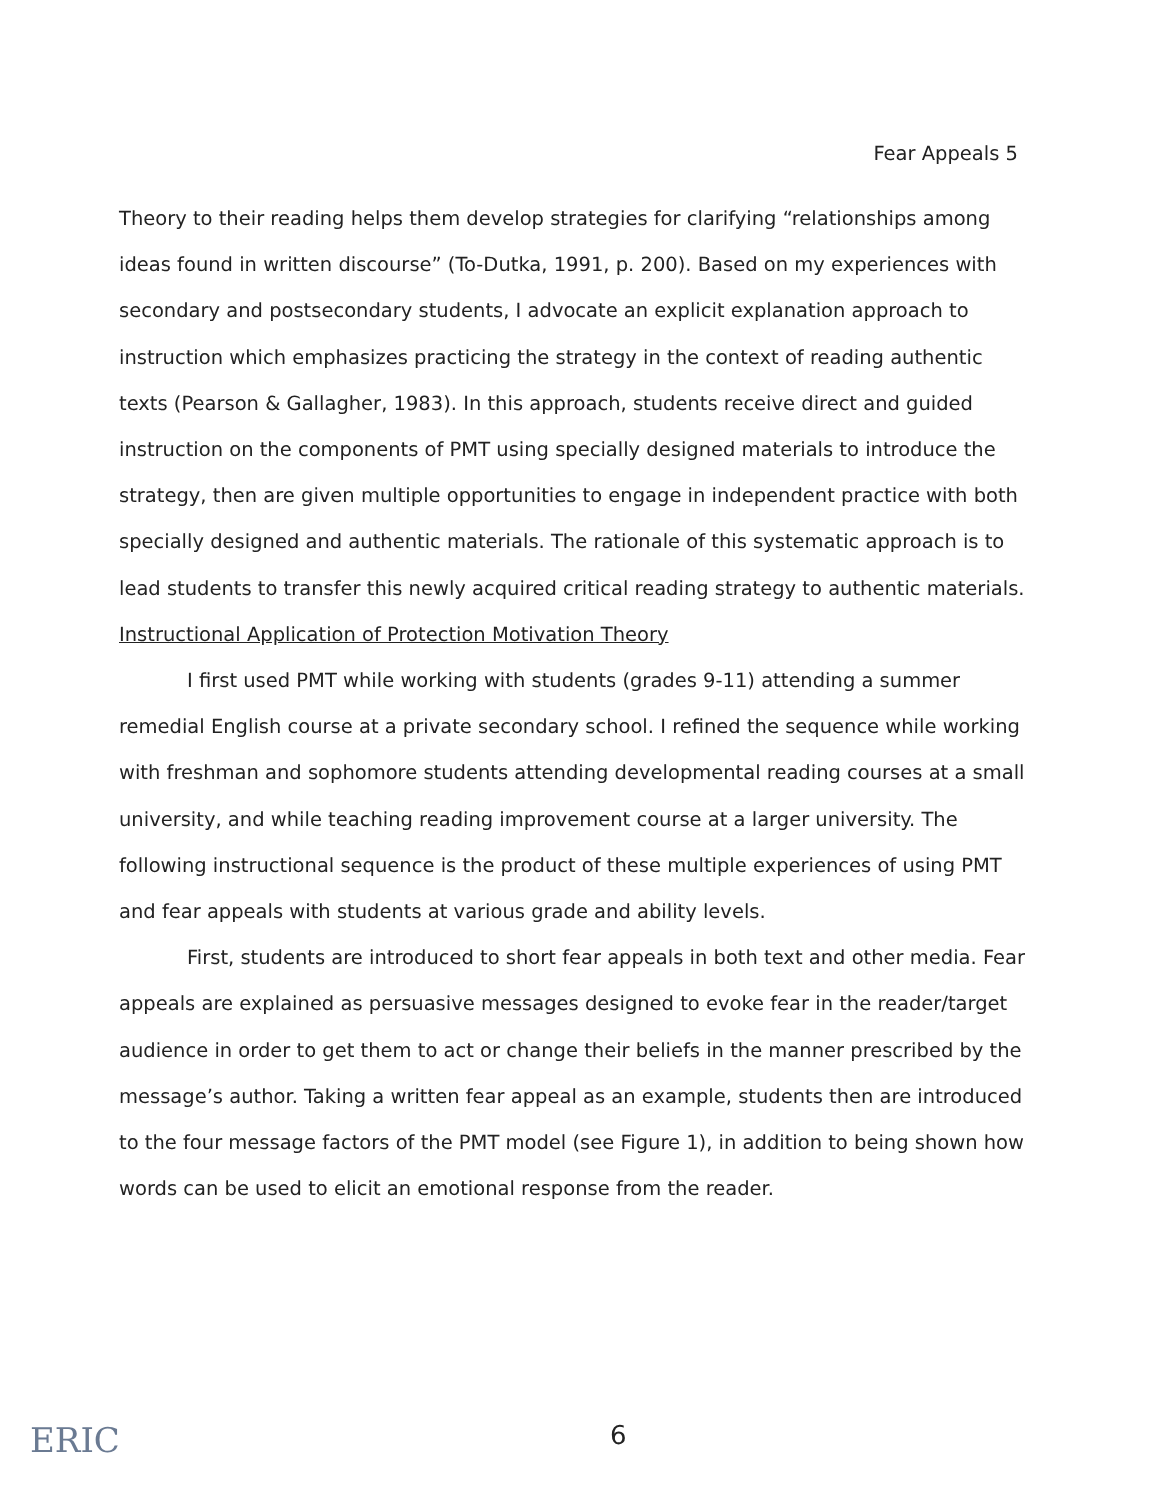Fear Appeals 5
Theory to their reading helps them develop strategies for clarifying “relationships among ideas found in written discourse” (To-Dutka, 1991, p. 200). Based on my experiences with secondary and postsecondary students, I advocate an explicit explanation approach to instruction which emphasizes practicing the strategy in the context of reading authentic texts (Pearson & Gallagher, 1983). In this approach, students receive direct and guided instruction on the components of PMT using specially designed materials to introduce the strategy, then are given multiple opportunities to engage in independent practice with both specially designed and authentic materials. The rationale of this systematic approach is to lead students to transfer this newly acquired critical reading strategy to authentic materials.
Instructional Application of Protection Motivation Theory
I first used PMT while working with students (grades 9-11) attending a summer remedial English course at a private secondary school. I refined the sequence while working with freshman and sophomore students attending developmental reading courses at a small university, and while teaching reading improvement course at a larger university. The following instructional sequence is the product of these multiple experiences of using PMT and fear appeals with students at various grade and ability levels.
First, students are introduced to short fear appeals in both text and other media. Fear appeals are explained as persuasive messages designed to evoke fear in the reader/target audience in order to get them to act or change their beliefs in the manner prescribed by the message’s author. Taking a written fear appeal as an example, students then are introduced to the four message factors of the PMT model (see Figure 1), in addition to being shown how words can be used to elicit an emotional response from the reader.
ERIC 6